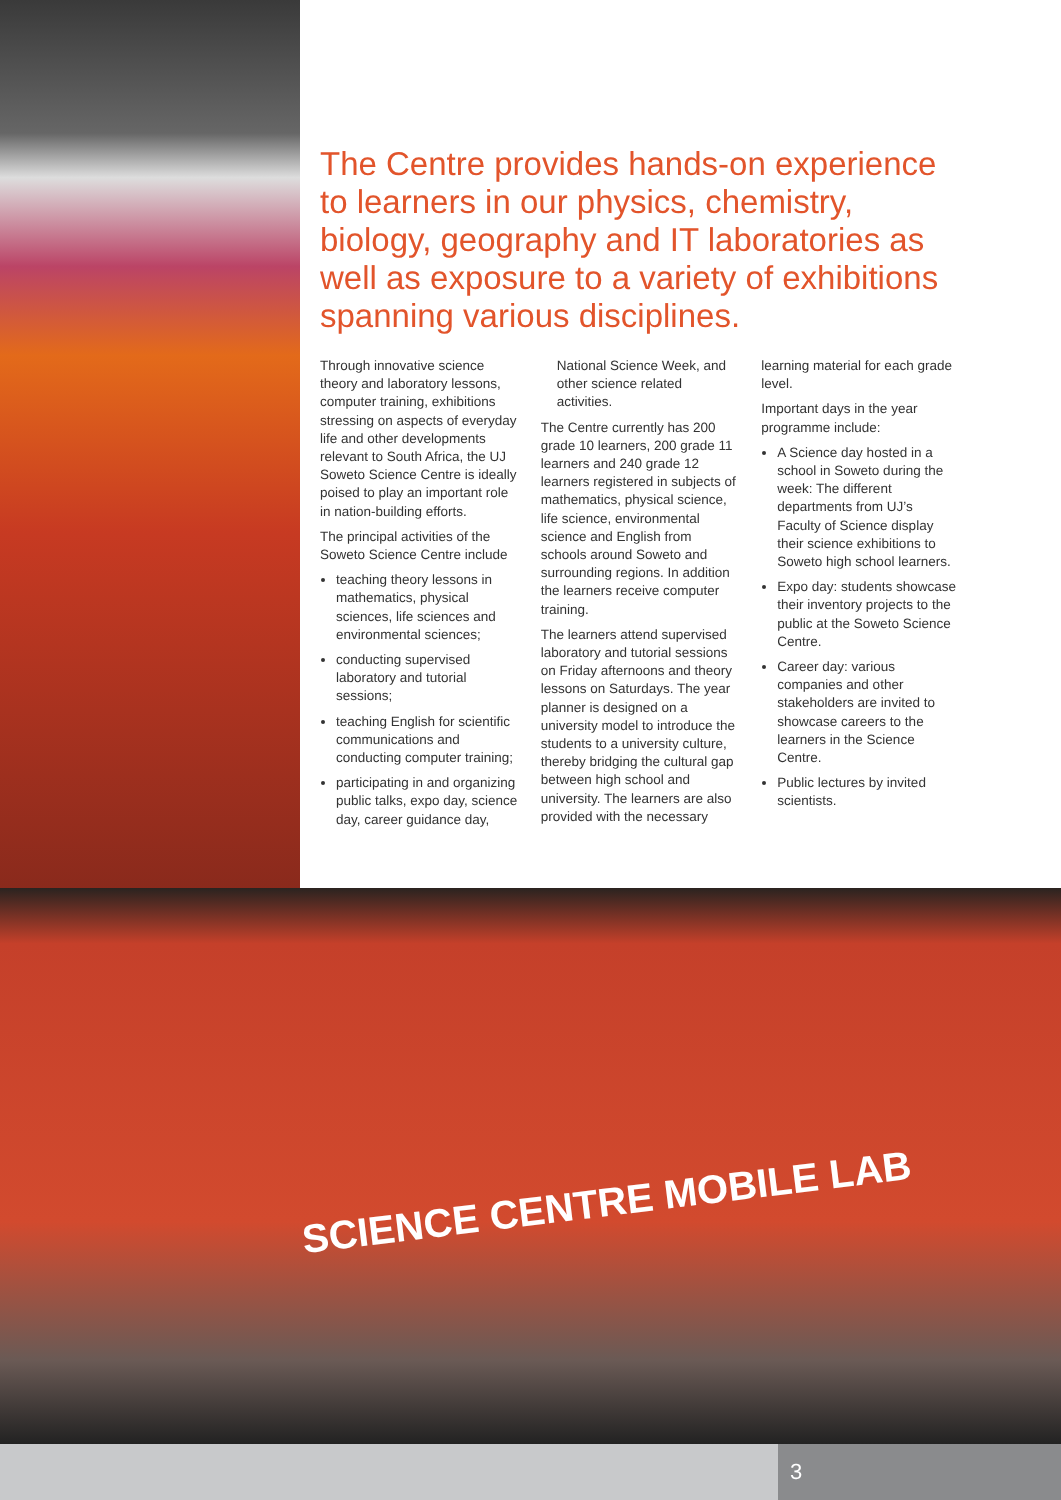The Centre provides hands-on experience to learners in our physics, chemistry, biology, geography and IT laboratories as well as exposure to a variety of exhibitions spanning various disciplines.
Through innovative science theory and laboratory lessons, computer training, exhibitions stressing on aspects of everyday life and other developments relevant to South Africa, the UJ Soweto Science Centre is ideally poised to play an important role in nation-building efforts.
The principal activities of the Soweto Science Centre include
teaching theory lessons in mathematics, physical sciences, life sciences and environmental sciences;
conducting supervised laboratory and tutorial sessions;
teaching English for scientific communications and conducting computer training;
participating in and organizing public talks, expo day, science day, career guidance day, National Science Week, and other science related activities.
The Centre currently has 200 grade 10 learners, 200 grade 11 learners and 240 grade 12 learners registered in subjects of mathematics, physical science, life science, environmental science and English from schools around Soweto and surrounding regions. In addition the learners receive computer training.
The learners attend supervised laboratory and tutorial sessions on Friday afternoons and theory lessons on Saturdays. The year planner is designed on a university model to introduce the students to a university culture, thereby bridging the cultural gap between high school and university. The learners are also provided with the necessary learning material for each grade level.
Important days in the year programme include:
A Science day hosted in a school in Soweto during the week: The different departments from UJ’s Faculty of Science display their science exhibitions to Soweto high school learners.
Expo day: students showcase their inventory projects to the public at the Soweto Science Centre.
Career day: various companies and other stakeholders are invited to showcase careers to the learners in the Science Centre.
Public lectures by invited scientists.
SCIENCE CENTRE MOBILE LAB
3